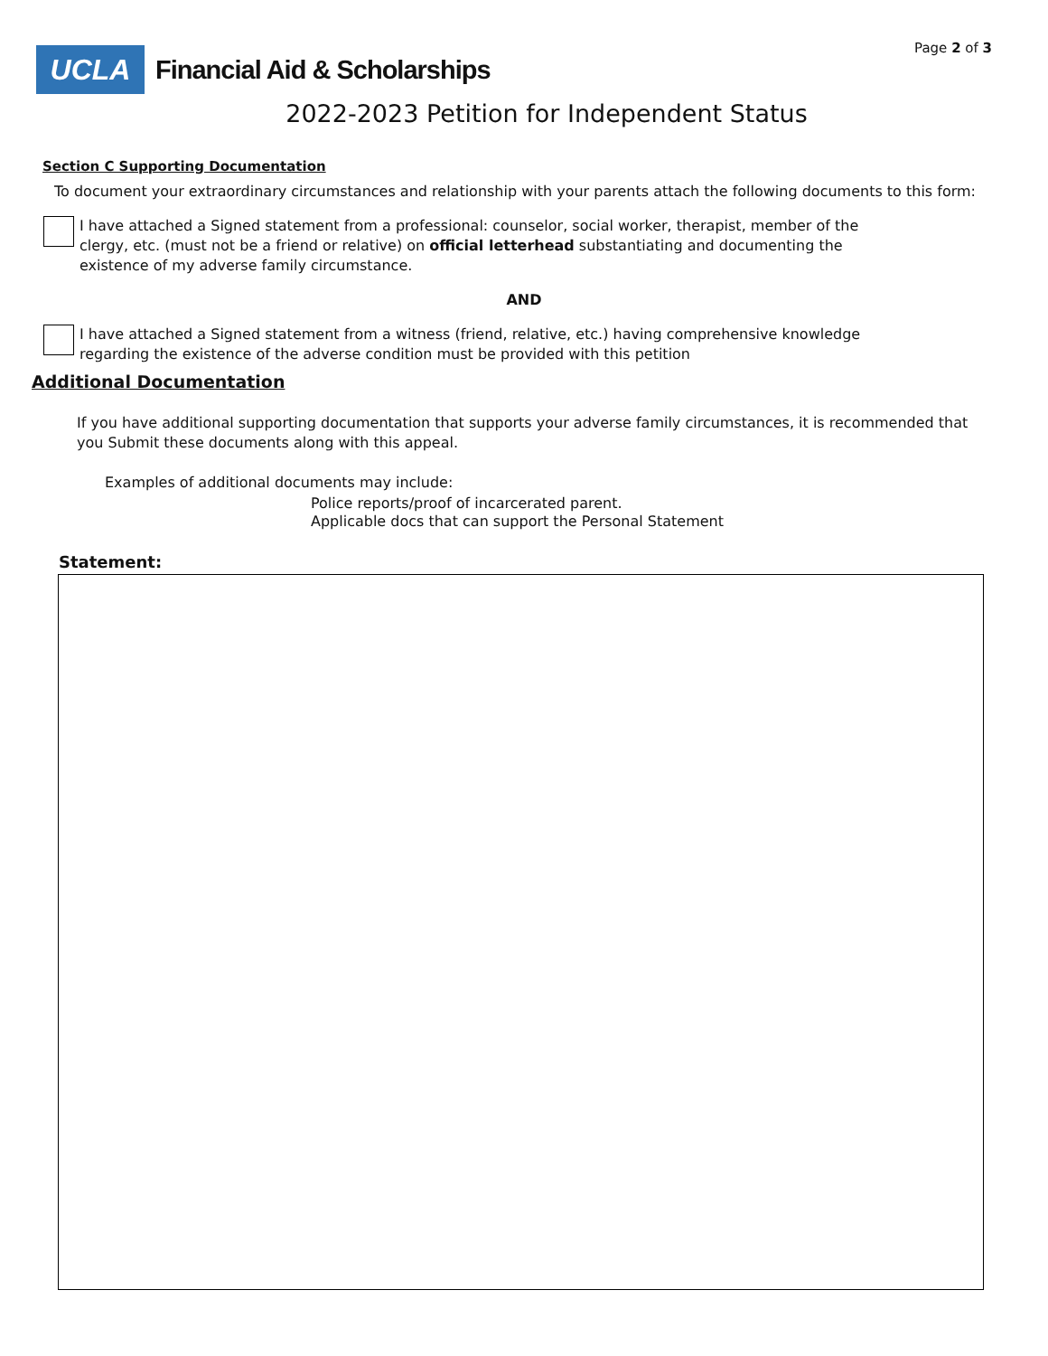Page 2 of 3
UCLA
Financial Aid & Scholarships
2022-2023 Petition for Independent Status
Section C Supporting Documentation
To document your extraordinary circumstances and relationship with your parents attach the following documents to this form:
I have attached a Signed statement from a professional: counselor, social worker, therapist, member of the clergy, etc. (must not be a friend or relative) on official letterhead substantiating and documenting the existence of my adverse family circumstance.
AND
I have attached a Signed statement from a witness (friend, relative, etc.) having comprehensive knowledge regarding the existence of the adverse condition must be provided with this petition
Additional Documentation
If you have additional supporting documentation that supports your adverse family circumstances, it is recommended that you Submit these documents along with this appeal.
Examples of additional documents may include:
Police reports/proof of incarcerated parent.
Applicable docs that can support the Personal Statement
Statement: